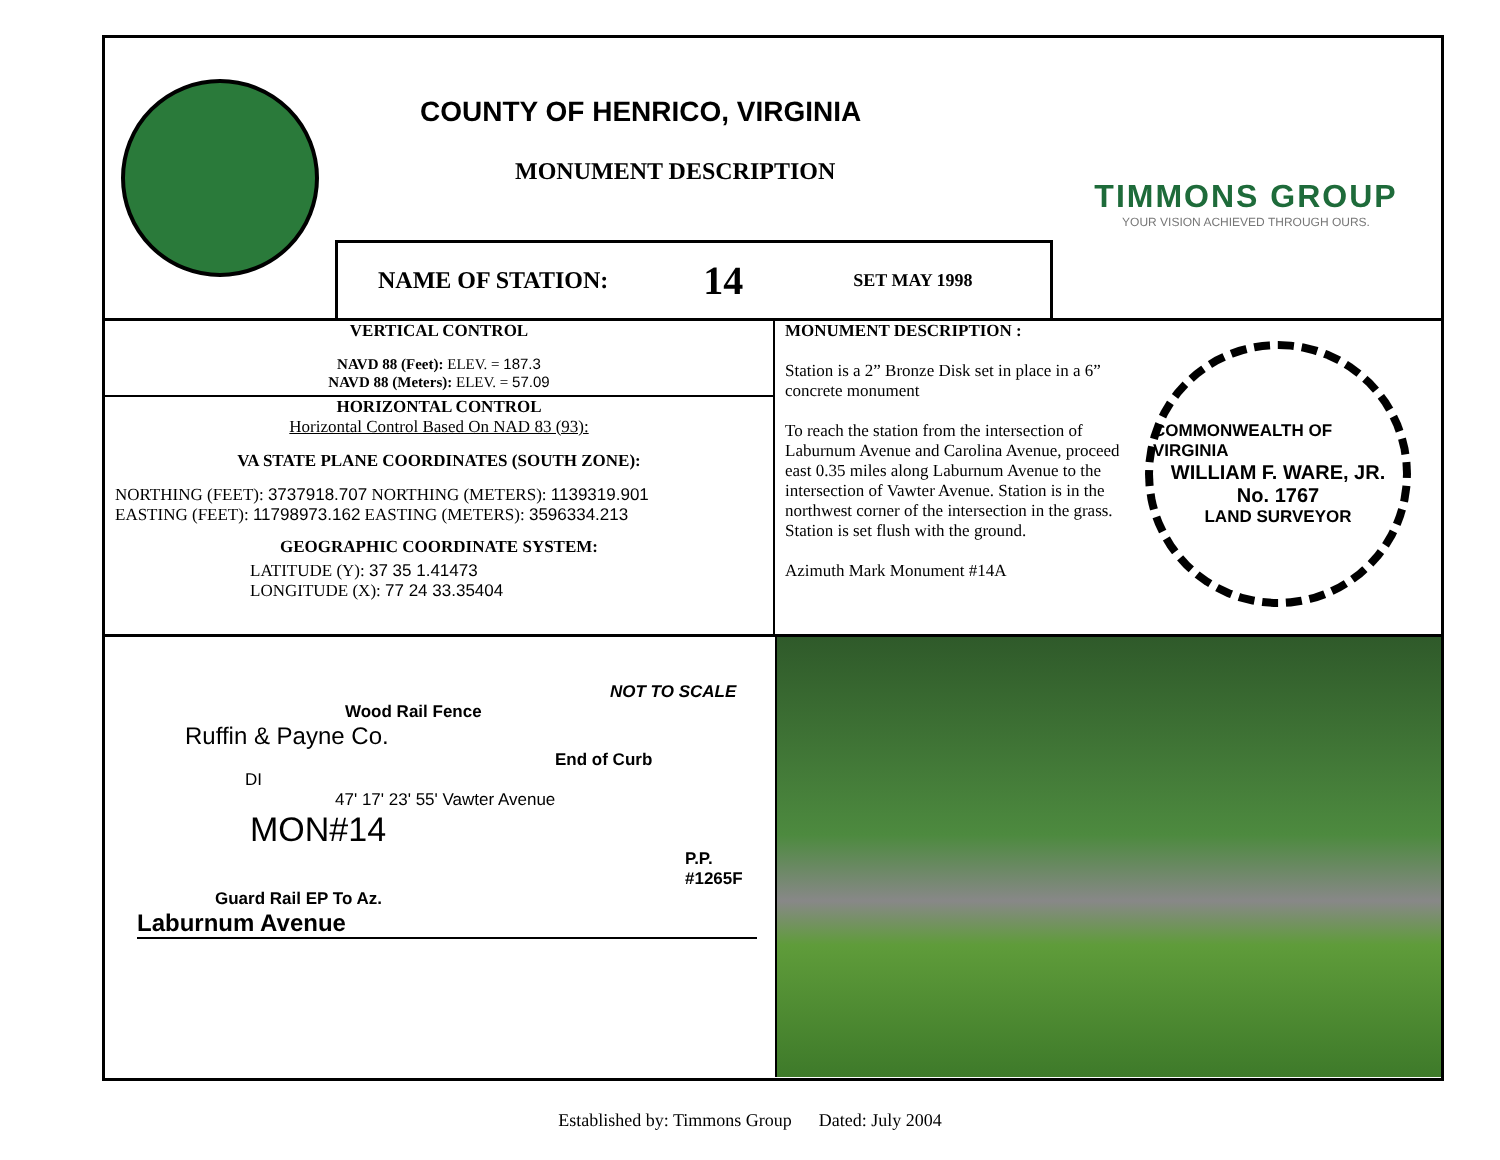COUNTY OF HENRICO, VIRGINIA
MONUMENT DESCRIPTION
NAME OF STATION: 14 SET MAY 1998
TIMMONS GROUP
YOUR VISION ACHIEVED THROUGH OURS.
VERTICAL CONTROL
NAVD 88 (Feet): ELEV. = 187.3
NAVD 88 (Meters): ELEV. = 57.09
HORIZONTAL CONTROL
Horizontal Control Based On NAD 83 (93):
VA STATE PLANE COORDINATES (SOUTH ZONE):
NORTHING (FEET): 3737918.707 NORTHING (METERS): 1139319.901
EASTING (FEET): 11798973.162 EASTING (METERS): 3596334.213
GEOGRAPHIC COORDINATE SYSTEM:
LATITUDE (Y): 37 35 1.41473
LONGITUDE (X): 77 24 33.35404
MONUMENT DESCRIPTION :
Station is a 2” Bronze Disk set in place in a 6” concrete monument
To reach the station from the intersection of Laburnum Avenue and Carolina Avenue, proceed east 0.35 miles along Laburnum Avenue to the intersection of Vawter Avenue. Station is in the northwest corner of the intersection in the grass. Station is set flush with the ground.
Azimuth Mark Monument #14A
COMMONWEALTH OF VIRGINIA
WILLIAM F. WARE, JR.
No. 1767
LAND SURVEYOR
NOT TO SCALE
Wood Rail Fence
Ruffin & Payne Co.
End of Curb
DI
47' 17' 23' 55' Vawter Avenue
MON#14
P.P. #1265F
Guard Rail EP To Az.
Laburnum Avenue
Established by: Timmons Group Dated: July 2004